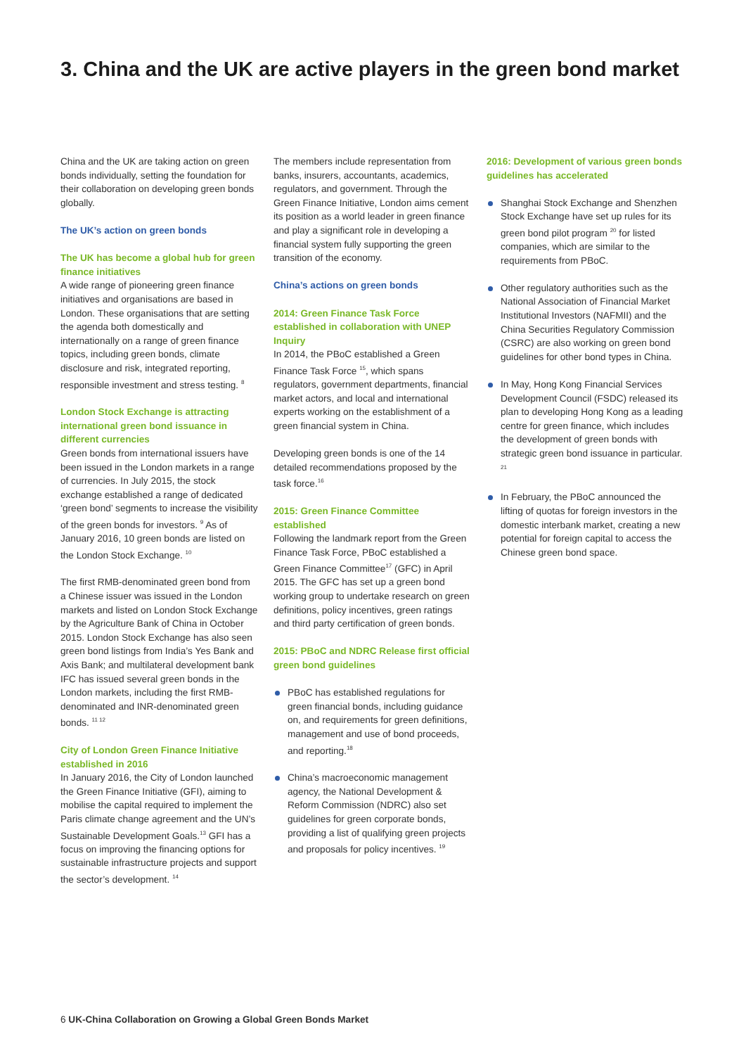3. China and the UK are active players in the green bond market
China and the UK are taking action on green bonds individually, setting the foundation for their collaboration on developing green bonds globally.
The UK’s action on green bonds
The UK has become a global hub for green finance initiatives
A wide range of pioneering green finance initiatives and organisations are based in London. These organisations that are setting the agenda both domestically and internationally on a range of green finance topics, including green bonds, climate disclosure and risk, integrated reporting, responsible investment and stress testing. <sup>8</sup>
London Stock Exchange is attracting international green bond issuance in different currencies
Green bonds from international issuers have been issued in the London markets in a range of currencies. In July 2015, the stock exchange established a range of dedicated ‘green bond’ segments to increase the visibility of the green bonds for investors. <sup>9</sup> As of January 2016, 10 green bonds are listed on the London Stock Exchange. <sup>10</sup>
The first RMB-denominated green bond from a Chinese issuer was issued in the London markets and listed on London Stock Exchange by the Agriculture Bank of China in October 2015. London Stock Exchange has also seen green bond listings from India’s Yes Bank and Axis Bank; and multilateral development bank IFC has issued several green bonds in the London markets, including the first RMB-denominated and INR-denominated green bonds. <sup>11 12</sup>
City of London Green Finance Initiative established in 2016
In January 2016, the City of London launched the Green Finance Initiative (GFI), aiming to mobilise the capital required to implement the Paris climate change agreement and the UN’s Sustainable Development Goals.<sup>13</sup> GFI has a focus on improving the financing options for sustainable infrastructure projects and support the sector’s development. <sup>14</sup>
The members include representation from banks, insurers, accountants, academics, regulators, and government. Through the Green Finance Initiative, London aims cement its position as a world leader in green finance and play a significant role in developing a financial system fully supporting the green transition of the economy.
China’s actions on green bonds
2014: Green Finance Task Force established in collaboration with UNEP Inquiry
In 2014, the PBoC established a Green Finance Task Force <sup>15</sup>, which spans regulators, government departments, financial market actors, and local and international experts working on the establishment of a green financial system in China.
Developing green bonds is one of the 14 detailed recommendations proposed by the task force.<sup>16</sup>
2015: Green Finance Committee established
Following the landmark report from the Green Finance Task Force, PBoC established a Green Finance Committee<sup>17</sup> (GFC) in April 2015. The GFC has set up a green bond working group to undertake research on green definitions, policy incentives, green ratings and third party certification of green bonds.
2015: PBoC and NDRC Release first official green bond guidelines
PBoC has established regulations for green financial bonds, including guidance on, and requirements for green definitions, management and use of bond proceeds, and reporting.<sup>18</sup>
China’s macroeconomic management agency, the National Development & Reform Commission (NDRC) also set guidelines for green corporate bonds, providing a list of qualifying green projects and proposals for policy incentives. <sup>19</sup>
2016: Development of various green bonds guidelines has accelerated
Shanghai Stock Exchange and Shenzhen Stock Exchange have set up rules for its green bond pilot program <sup>20</sup> for listed companies, which are similar to the requirements from PBoC.
Other regulatory authorities such as the National Association of Financial Market Institutional Investors (NAFMII) and the China Securities Regulatory Commission (CSRC) are also working on green bond guidelines for other bond types in China.
In May, Hong Kong Financial Services Development Council (FSDC) released its plan to developing Hong Kong as a leading centre for green finance, which includes the development of green bonds with strategic green bond issuance in particular. <sup>21</sup>
In February, the PBoC announced the lifting of quotas for foreign investors in the domestic interbank market, creating a new potential for foreign capital to access the Chinese green bond space.
6 UK-China Collaboration on Growing a Global Green Bonds Market